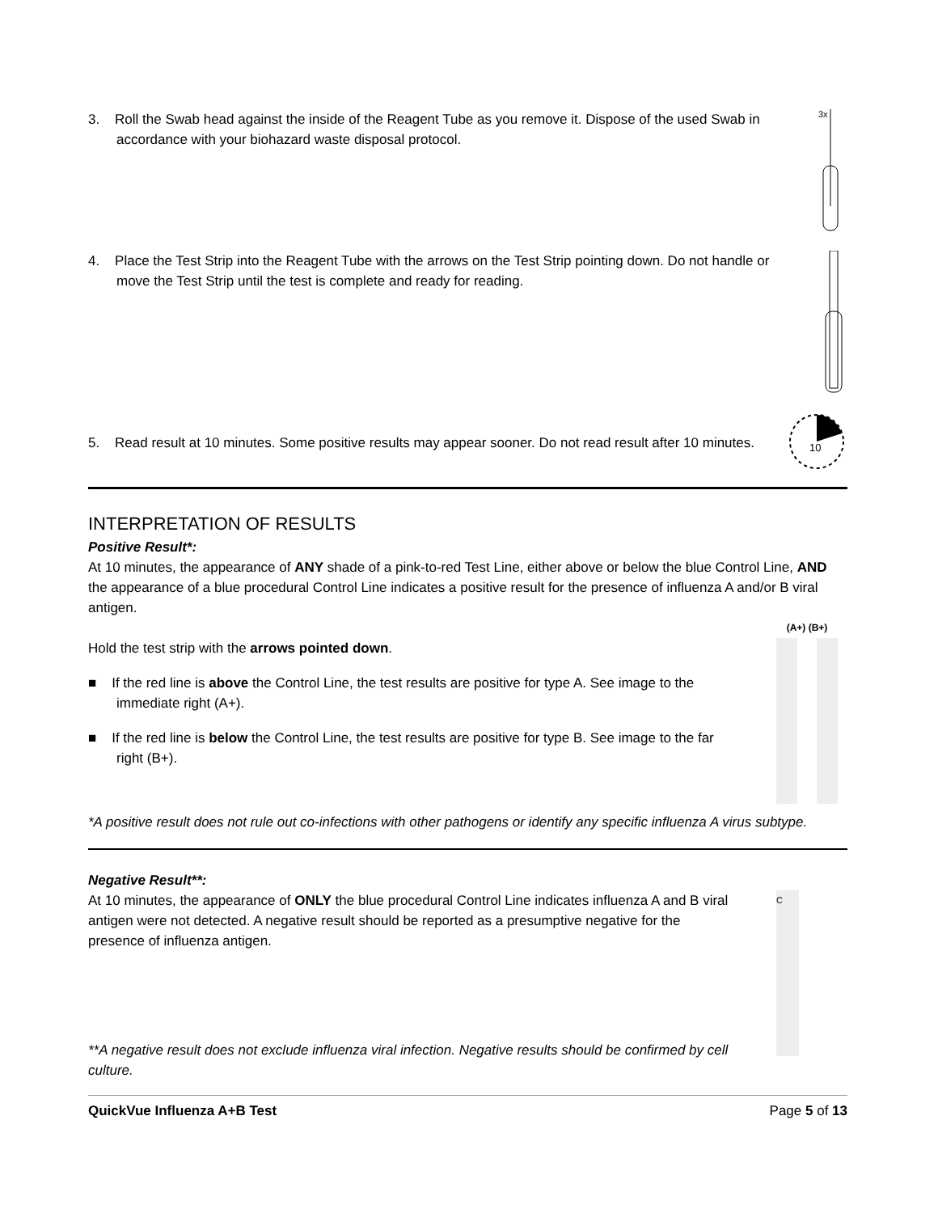3. Roll the Swab head against the inside of the Reagent Tube as you remove it. Dispose of the used Swab in accordance with your biohazard waste disposal protocol.
3x
4. Place the Test Strip into the Reagent Tube with the arrows on the Test Strip pointing down. Do not handle or move the Test Strip until the test is complete and ready for reading.
5. Read result at 10 minutes. Some positive results may appear sooner. Do not read result after 10 minutes.
10
INTERPRETATION OF RESULTS
Positive Result*:
At 10 minutes, the appearance of ANY shade of a pink-to-red Test Line, either above or below the blue Control Line, AND the appearance of a blue procedural Control Line indicates a positive result for the presence of influenza A and/or B viral antigen.
Hold the test strip with the arrows pointed down.
■ If the red line is above the Control Line, the test results are positive for type A. See image to the immediate right (A+).
■ If the red line is below the Control Line, the test results are positive for type B. See image to the far right (B+).
(A+) (B+)
*A positive result does not rule out co-infections with other pathogens or identify any specific influenza A virus subtype.
Negative Result**:
At 10 minutes, the appearance of ONLY the blue procedural Control Line indicates influenza A and B viral antigen were not detected. A negative result should be reported as a presumptive negative for the presence of influenza antigen.
**A negative result does not exclude influenza viral infection. Negative results should be confirmed by cell culture.
C
QuickVue Influenza A+B Test Page 5 of 13